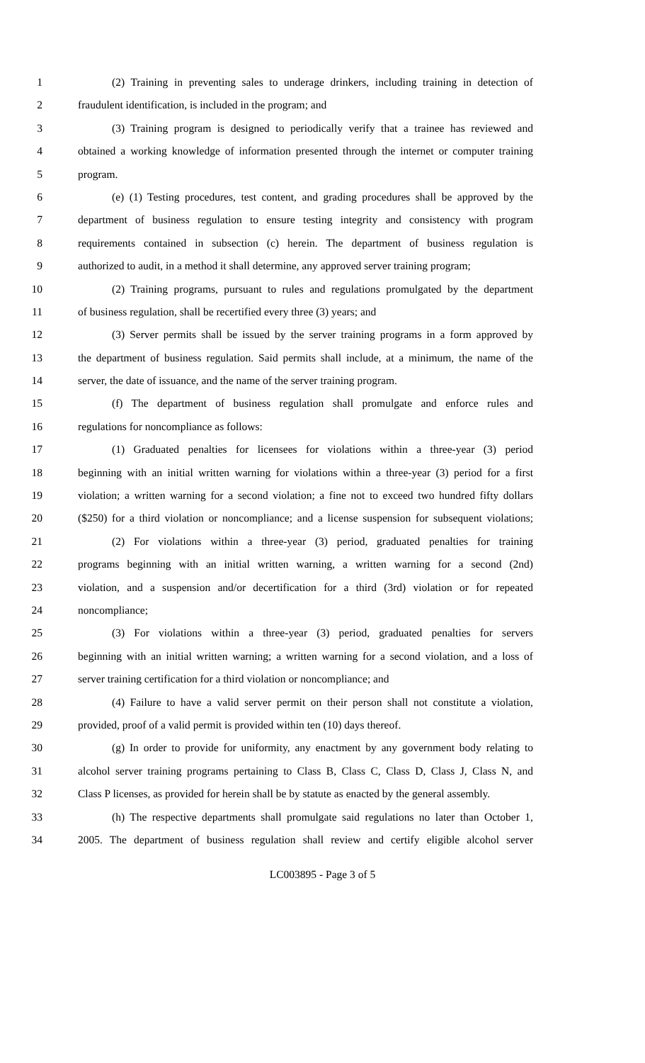1 (2) Training in preventing sales to underage drinkers, including training in detection of
2 fraudulent identification, is included in the program; and
3 (3) Training program is designed to periodically verify that a trainee has reviewed and
4 obtained a working knowledge of information presented through the internet or computer training
5 program.
6 (e) (1) Testing procedures, test content, and grading procedures shall be approved by the
7 department of business regulation to ensure testing integrity and consistency with program
8 requirements contained in subsection (c) herein. The department of business regulation is
9 authorized to audit, in a method it shall determine, any approved server training program;
10 (2) Training programs, pursuant to rules and regulations promulgated by the department
11 of business regulation, shall be recertified every three (3) years; and
12 (3) Server permits shall be issued by the server training programs in a form approved by
13 the department of business regulation. Said permits shall include, at a minimum, the name of the
14 server, the date of issuance, and the name of the server training program.
15 (f) The department of business regulation shall promulgate and enforce rules and
16 regulations for noncompliance as follows:
17 (1) Graduated penalties for licensees for violations within a three-year (3) period
18 beginning with an initial written warning for violations within a three-year (3) period for a first
19 violation; a written warning for a second violation; a fine not to exceed two hundred fifty dollars
20 ($250) for a third violation or noncompliance; and a license suspension for subsequent violations;
21 (2) For violations within a three-year (3) period, graduated penalties for training
22 programs beginning with an initial written warning, a written warning for a second (2nd)
23 violation, and a suspension and/or decertification for a third (3rd) violation or for repeated
24 noncompliance;
25 (3) For violations within a three-year (3) period, graduated penalties for servers
26 beginning with an initial written warning; a written warning for a second violation, and a loss of
27 server training certification for a third violation or noncompliance; and
28 (4) Failure to have a valid server permit on their person shall not constitute a violation,
29 provided, proof of a valid permit is provided within ten (10) days thereof.
30 (g) In order to provide for uniformity, any enactment by any government body relating to
31 alcohol server training programs pertaining to Class B, Class C, Class D, Class J, Class N, and
32 Class P licenses, as provided for herein shall be by statute as enacted by the general assembly.
33 (h) The respective departments shall promulgate said regulations no later than October 1,
34 2005. The department of business regulation shall review and certify eligible alcohol server
LC003895 - Page 3 of 5